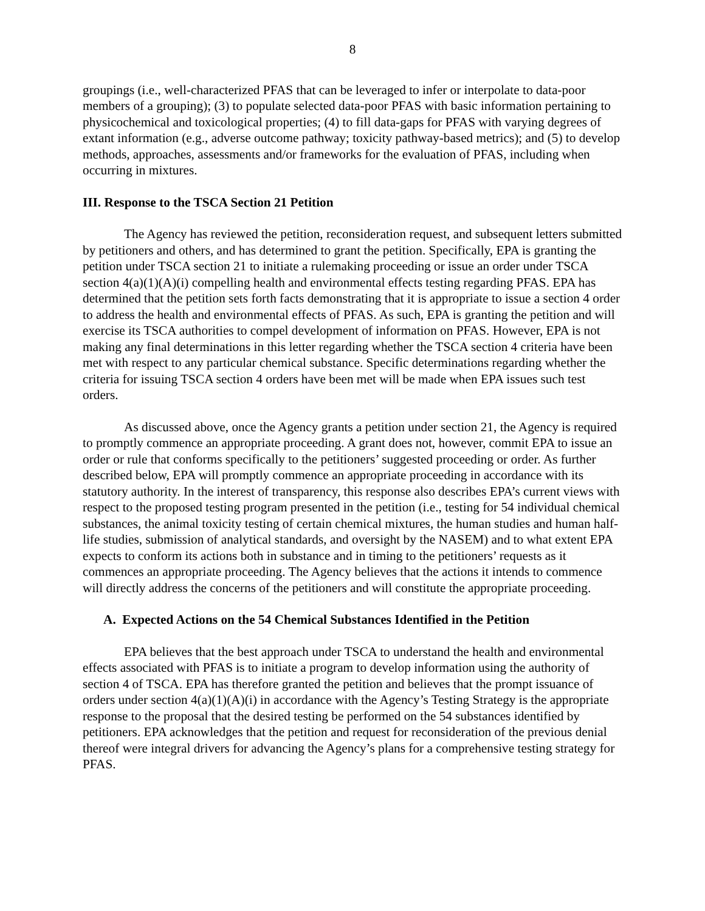8
groupings (i.e., well-characterized PFAS that can be leveraged to infer or interpolate to data-poor members of a grouping); (3) to populate selected data-poor PFAS with basic information pertaining to physicochemical and toxicological properties; (4) to fill data-gaps for PFAS with varying degrees of extant information (e.g., adverse outcome pathway; toxicity pathway-based metrics); and (5) to develop methods, approaches, assessments and/or frameworks for the evaluation of PFAS, including when occurring in mixtures.
III. Response to the TSCA Section 21 Petition
The Agency has reviewed the petition, reconsideration request, and subsequent letters submitted by petitioners and others, and has determined to grant the petition. Specifically, EPA is granting the petition under TSCA section 21 to initiate a rulemaking proceeding or issue an order under TSCA section 4(a)(1)(A)(i) compelling health and environmental effects testing regarding PFAS. EPA has determined that the petition sets forth facts demonstrating that it is appropriate to issue a section 4 order to address the health and environmental effects of PFAS. As such, EPA is granting the petition and will exercise its TSCA authorities to compel development of information on PFAS. However, EPA is not making any final determinations in this letter regarding whether the TSCA section 4 criteria have been met with respect to any particular chemical substance. Specific determinations regarding whether the criteria for issuing TSCA section 4 orders have been met will be made when EPA issues such test orders.
As discussed above, once the Agency grants a petition under section 21, the Agency is required to promptly commence an appropriate proceeding. A grant does not, however, commit EPA to issue an order or rule that conforms specifically to the petitioners’ suggested proceeding or order. As further described below, EPA will promptly commence an appropriate proceeding in accordance with its statutory authority. In the interest of transparency, this response also describes EPA’s current views with respect to the proposed testing program presented in the petition (i.e., testing for 54 individual chemical substances, the animal toxicity testing of certain chemical mixtures, the human studies and human half-life studies, submission of analytical standards, and oversight by the NASEM) and to what extent EPA expects to conform its actions both in substance and in timing to the petitioners’ requests as it commences an appropriate proceeding. The Agency believes that the actions it intends to commence will directly address the concerns of the petitioners and will constitute the appropriate proceeding.
A. Expected Actions on the 54 Chemical Substances Identified in the Petition
EPA believes that the best approach under TSCA to understand the health and environmental effects associated with PFAS is to initiate a program to develop information using the authority of section 4 of TSCA. EPA has therefore granted the petition and believes that the prompt issuance of orders under section 4(a)(1)(A)(i) in accordance with the Agency’s Testing Strategy is the appropriate response to the proposal that the desired testing be performed on the 54 substances identified by petitioners. EPA acknowledges that the petition and request for reconsideration of the previous denial thereof were integral drivers for advancing the Agency’s plans for a comprehensive testing strategy for PFAS.